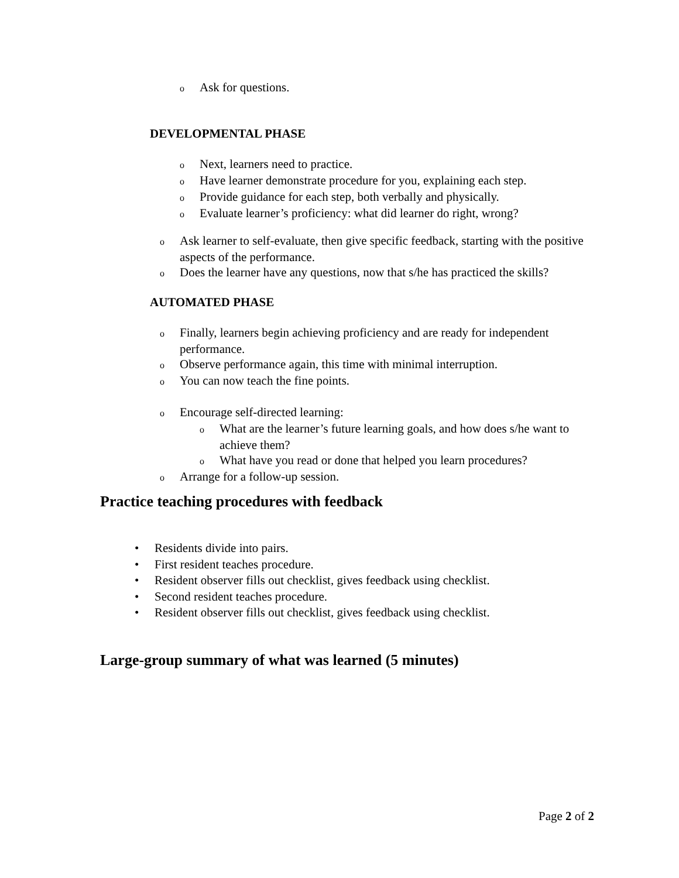o Ask for questions.
DEVELOPMENTAL PHASE
o Next, learners need to practice.
o Have learner demonstrate procedure for you, explaining each step.
o Provide guidance for each step, both verbally and physically.
o Evaluate learner’s proficiency: what did learner do right, wrong?
o Ask learner to self-evaluate, then give specific feedback, starting with the positive aspects of the performance.
o Does the learner have any questions, now that s/he has practiced the skills?
AUTOMATED PHASE
o Finally, learners begin achieving proficiency and are ready for independent performance.
o Observe performance again, this time with minimal interruption.
o You can now teach the fine points.
o Encourage self-directed learning:
o What are the learner’s future learning goals, and how does s/he want to achieve them?
o What have you read or done that helped you learn procedures?
o Arrange for a follow-up session.
Practice teaching procedures with feedback
• Residents divide into pairs.
• First resident teaches procedure.
• Resident observer fills out checklist, gives feedback using checklist.
• Second resident teaches procedure.
• Resident observer fills out checklist, gives feedback using checklist.
Large-group summary of what was learned (5 minutes)
Page 2 of 2